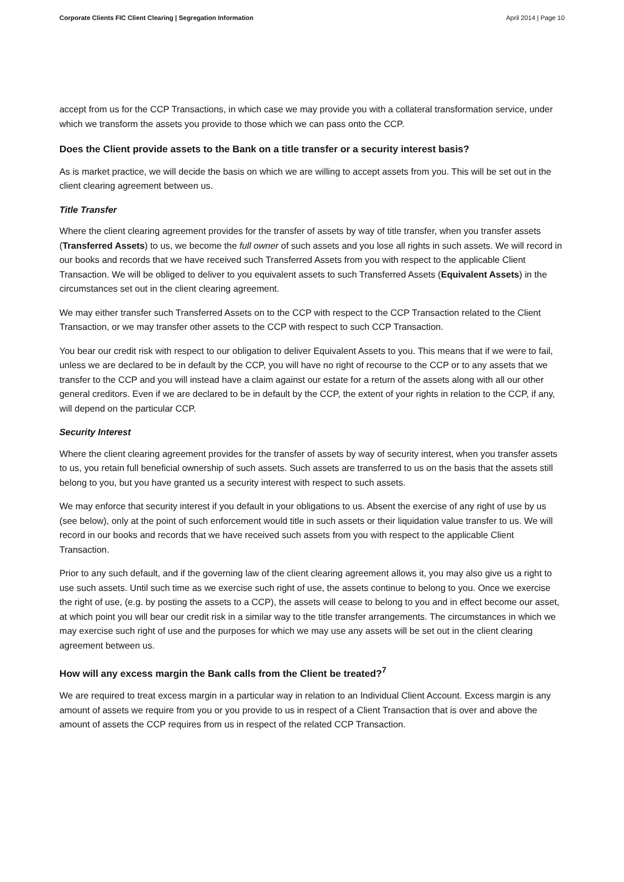Corporate Clients FIC Client Clearing | Segregation Information April 2014 | Page 10
accept from us for the CCP Transactions, in which case we may provide you with a collateral transformation service, under which we transform the assets you provide to those which we can pass onto the CCP.
Does the Client provide assets to the Bank on a title transfer or a security interest basis?
As is market practice, we will decide the basis on which we are willing to accept assets from you. This will be set out in the client clearing agreement between us.
Title Transfer
Where the client clearing agreement provides for the transfer of assets by way of title transfer, when you transfer assets (Transferred Assets) to us, we become the full owner of such assets and you lose all rights in such assets. We will record in our books and records that we have received such Transferred Assets from you with respect to the applicable Client Transaction. We will be obliged to deliver to you equivalent assets to such Transferred Assets (Equivalent Assets) in the circumstances set out in the client clearing agreement.
We may either transfer such Transferred Assets on to the CCP with respect to the CCP Transaction related to the Client Transaction, or we may transfer other assets to the CCP with respect to such CCP Transaction.
You bear our credit risk with respect to our obligation to deliver Equivalent Assets to you. This means that if we were to fail, unless we are declared to be in default by the CCP, you will have no right of recourse to the CCP or to any assets that we transfer to the CCP and you will instead have a claim against our estate for a return of the assets along with all our other general creditors. Even if we are declared to be in default by the CCP, the extent of your rights in relation to the CCP, if any, will depend on the particular CCP.
Security Interest
Where the client clearing agreement provides for the transfer of assets by way of security interest, when you transfer assets to us, you retain full beneficial ownership of such assets. Such assets are transferred to us on the basis that the assets still belong to you, but you have granted us a security interest with respect to such assets.
We may enforce that security interest if you default in your obligations to us. Absent the exercise of any right of use by us (see below), only at the point of such enforcement would title in such assets or their liquidation value transfer to us. We will record in our books and records that we have received such assets from you with respect to the applicable Client Transaction.
Prior to any such default, and if the governing law of the client clearing agreement allows it, you may also give us a right to use such assets. Until such time as we exercise such right of use, the assets continue to belong to you. Once we exercise the right of use, (e.g. by posting the assets to a CCP), the assets will cease to belong to you and in effect become our asset, at which point you will bear our credit risk in a similar way to the title transfer arrangements. The circumstances in which we may exercise such right of use and the purposes for which we may use any assets will be set out in the client clearing agreement between us.
How will any excess margin the Bank calls from the Client be treated?<sup>7</sup>
We are required to treat excess margin in a particular way in relation to an Individual Client Account. Excess margin is any amount of assets we require from you or you provide to us in respect of a Client Transaction that is over and above the amount of assets the CCP requires from us in respect of the related CCP Transaction.